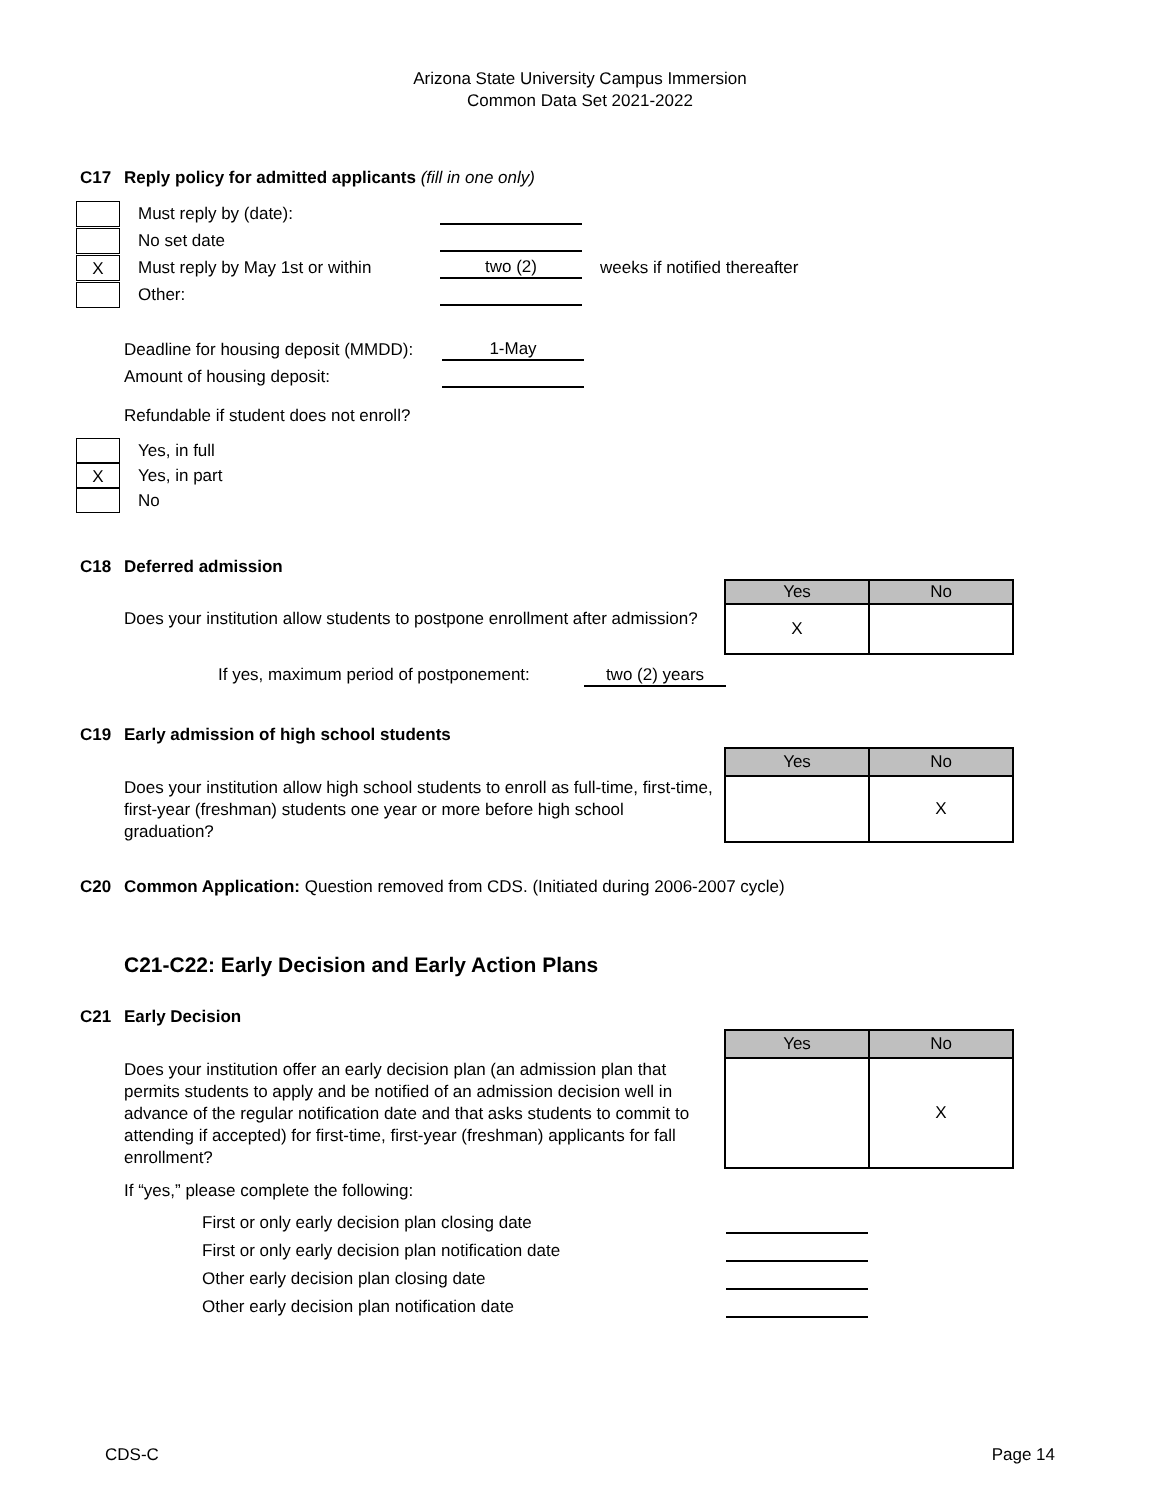Arizona State University Campus Immersion
Common Data Set 2021-2022
C17 Reply policy for admitted applicants (fill in one only)
Must reply by (date):
No set date
X
Must reply by May 1st or within
two (2) weeks if notified thereafter
Other:
Deadline for housing deposit (MMDD):
1-May
Amount of housing deposit:
Refundable if student does not enroll?
Yes, in full
X
Yes, in part
No
C18 Deferred admission
Does your institution allow students to postpone enrollment after admission?
| Yes | No |
| --- | --- |
| X | |
If yes, maximum period of postponement:
two (2) years
C19 Early admission of high school students
Does your institution allow high school students to enroll as full-time, first-time, first-year (freshman) students one year or more before high school graduation?
| Yes | No |
| --- | --- |
| | X |
C20 Common Application: Question removed from CDS. (Initiated during 2006-2007 cycle)
C21-C22: Early Decision and Early Action Plans
C21 Early Decision
Does your institution offer an early decision plan (an admission plan that permits students to apply and be notified of an admission decision well in advance of the regular notification date and that asks students to commit to attending if accepted) for first-time, first-year (freshman) applicants for fall enrollment?
| Yes | No |
| --- | --- |
| | X |
If “yes,” please complete the following:
First or only early decision plan closing date
First or only early decision plan notification date
Other early decision plan closing date
Other early decision plan notification date
CDS-C Page 14